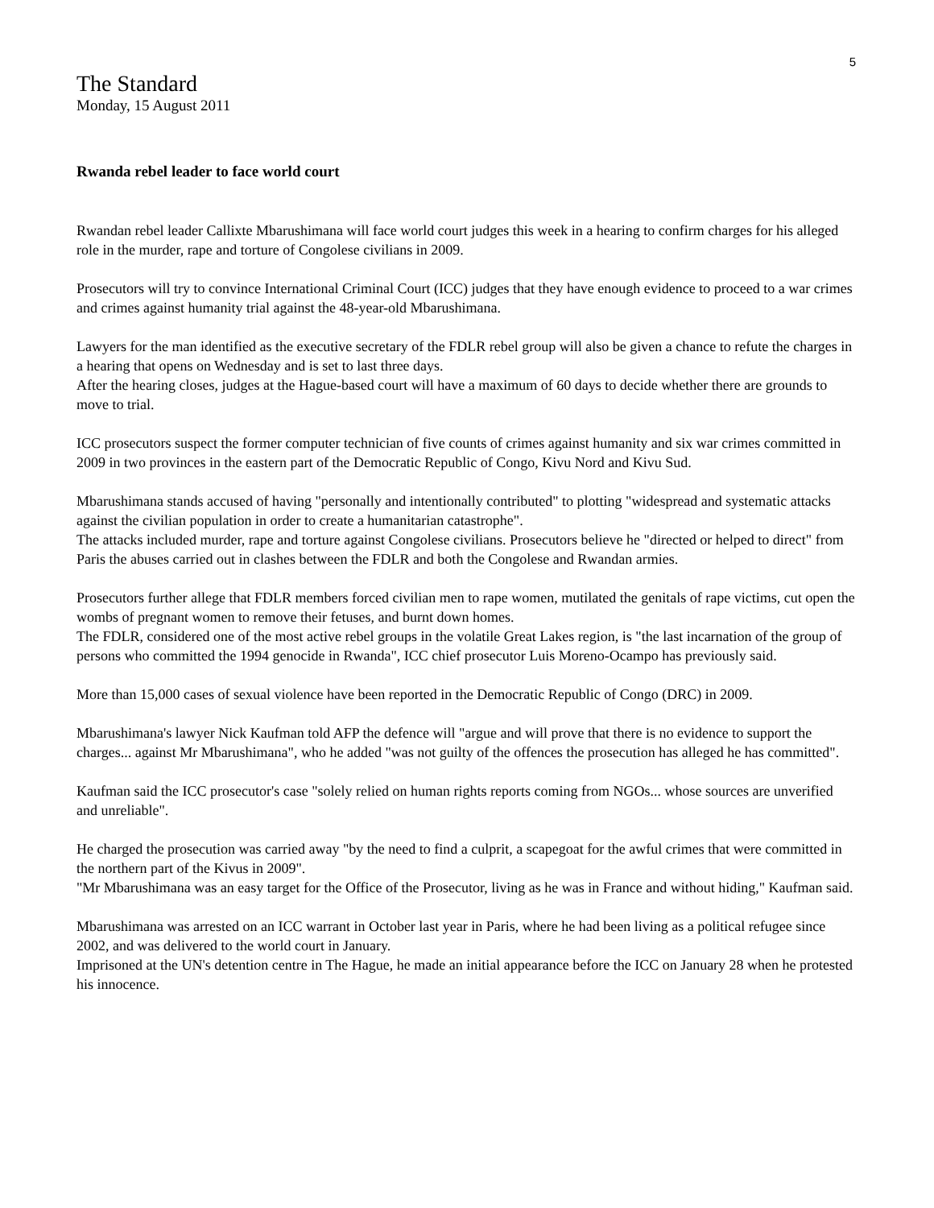5
The Standard
Monday, 15 August 2011
Rwanda rebel leader to face world court
Rwandan rebel leader Callixte Mbarushimana will face world court judges this week in a hearing to confirm charges for his alleged role in the murder, rape and torture of Congolese civilians in 2009.
Prosecutors will try to convince International Criminal Court (ICC) judges that they have enough evidence to proceed to a war crimes and crimes against humanity trial against the 48-year-old Mbarushimana.
Lawyers for the man identified as the executive secretary of the FDLR rebel group will also be given a chance to refute the charges in a hearing that opens on Wednesday and is set to last three days.
After the hearing closes, judges at the Hague-based court will have a maximum of 60 days to decide whether there are grounds to move to trial.
ICC prosecutors suspect the former computer technician of five counts of crimes against humanity and six war crimes committed in 2009 in two provinces in the eastern part of the Democratic Republic of Congo, Kivu Nord and Kivu Sud.
Mbarushimana stands accused of having "personally and intentionally contributed" to plotting "widespread and systematic attacks against the civilian population in order to create a humanitarian catastrophe".
The attacks included murder, rape and torture against Congolese civilians. Prosecutors believe he "directed or helped to direct" from Paris the abuses carried out in clashes between the FDLR and both the Congolese and Rwandan armies.
Prosecutors further allege that FDLR members forced civilian men to rape women, mutilated the genitals of rape victims, cut open the wombs of pregnant women to remove their fetuses, and burnt down homes.
The FDLR, considered one of the most active rebel groups in the volatile Great Lakes region, is "the last incarnation of the group of persons who committed the 1994 genocide in Rwanda", ICC chief prosecutor Luis Moreno-Ocampo has previously said.
More than 15,000 cases of sexual violence have been reported in the Democratic Republic of Congo (DRC) in 2009.
Mbarushimana's lawyer Nick Kaufman told AFP the defence will "argue and will prove that there is no evidence to support the charges... against Mr Mbarushimana", who he added "was not guilty of the offences the prosecution has alleged he has committed".
Kaufman said the ICC prosecutor's case "solely relied on human rights reports coming from NGOs... whose sources are unverified and unreliable".
He charged the prosecution was carried away "by the need to find a culprit, a scapegoat for the awful crimes that were committed in the northern part of the Kivus in 2009".
"Mr Mbarushimana was an easy target for the Office of the Prosecutor, living as he was in France and without hiding," Kaufman said.
Mbarushimana was arrested on an ICC warrant in October last year in Paris, where he had been living as a political refugee since 2002, and was delivered to the world court in January.
Imprisoned at the UN's detention centre in The Hague, he made an initial appearance before the ICC on January 28 when he protested his innocence.